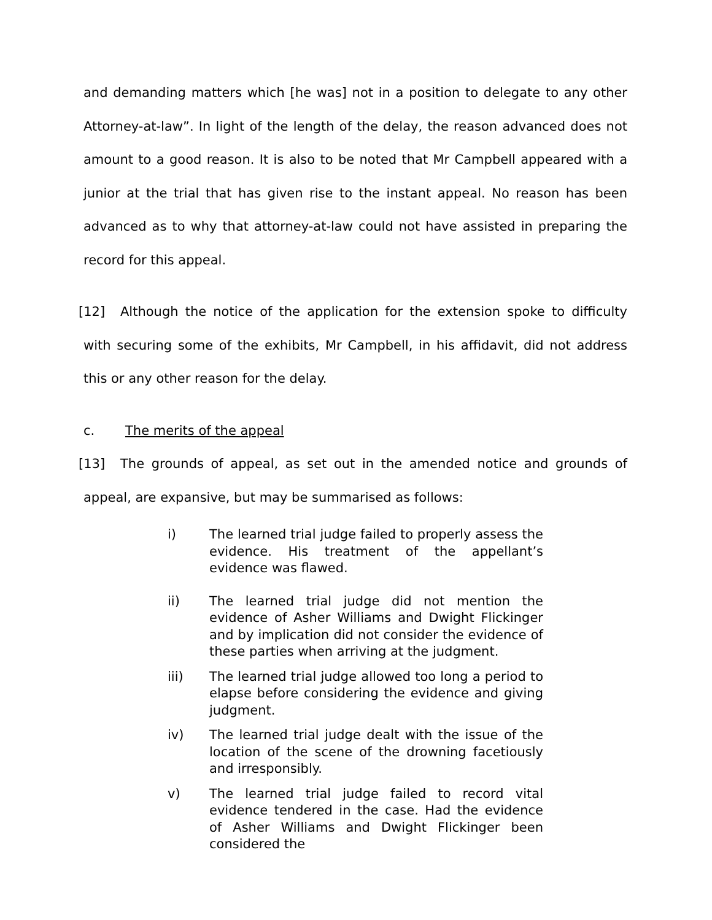and demanding matters which [he was] not in a position to delegate to any other Attorney-at-law”. In light of the length of the delay, the reason advanced does not amount to a good reason. It is also to be noted that Mr Campbell appeared with a junior at the trial that has given rise to the instant appeal. No reason has been advanced as to why that attorney-at-law could not have assisted in preparing the record for this appeal.
[12] Although the notice of the application for the extension spoke to difficulty with securing some of the exhibits, Mr Campbell, in his affidavit, did not address this or any other reason for the delay.
c. The merits of the appeal
[13] The grounds of appeal, as set out in the amended notice and grounds of appeal, are expansive, but may be summarised as follows:
i) The learned trial judge failed to properly assess the evidence. His treatment of the appellant’s evidence was flawed.
ii) The learned trial judge did not mention the evidence of Asher Williams and Dwight Flickinger and by implication did not consider the evidence of these parties when arriving at the judgment.
iii) The learned trial judge allowed too long a period to elapse before considering the evidence and giving judgment.
iv) The learned trial judge dealt with the issue of the location of the scene of the drowning facetiously and irresponsibly.
v) The learned trial judge failed to record vital evidence tendered in the case. Had the evidence of Asher Williams and Dwight Flickinger been considered the